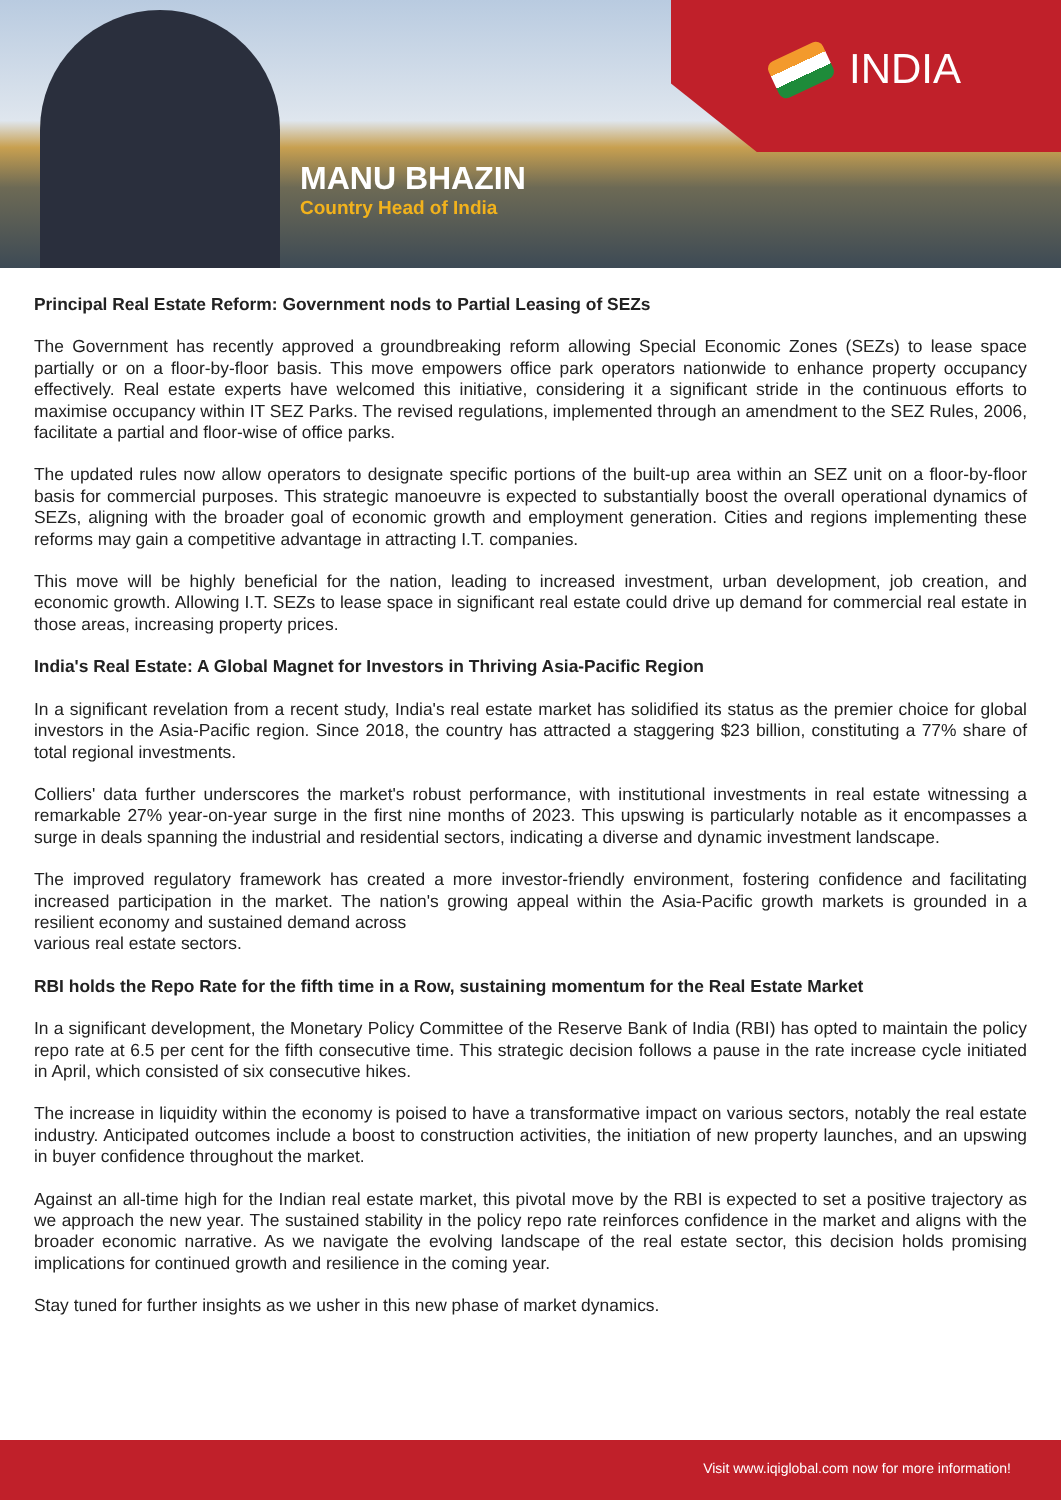INDIA
MANU BHAZIN
Country Head of India
Principal Real Estate Reform: Government nods to Partial Leasing of SEZs
The Government has recently approved a groundbreaking reform allowing Special Economic Zones (SEZs) to lease space partially or on a floor-by-floor basis. This move empowers office park operators nationwide to enhance property occupancy effectively. Real estate experts have welcomed this initiative, considering it a significant stride in the continuous efforts to maximise occupancy within IT SEZ Parks. The revised regulations, implemented through an amendment to the SEZ Rules, 2006, facilitate a partial and floor-wise of office parks.
The updated rules now allow operators to designate specific portions of the built-up area within an SEZ unit on a floor-by-floor basis for commercial purposes. This strategic manoeuvre is expected to substantially boost the overall operational dynamics of SEZs, aligning with the broader goal of economic growth and employment generation. Cities and regions implementing these reforms may gain a competitive advantage in attracting I.T. companies.
This move will be highly beneficial for the nation, leading to increased investment, urban development, job creation, and economic growth. Allowing I.T. SEZs to lease space in significant real estate could drive up demand for commercial real estate in those areas, increasing property prices.
India's Real Estate: A Global Magnet for Investors in Thriving Asia-Pacific Region
In a significant revelation from a recent study, India's real estate market has solidified its status as the premier choice for global investors in the Asia-Pacific region. Since 2018, the country has attracted a staggering $23 billion, constituting a 77% share of total regional investments.
Colliers' data further underscores the market's robust performance, with institutional investments in real estate witnessing a remarkable 27% year-on-year surge in the first nine months of 2023. This upswing is particularly notable as it encompasses a surge in deals spanning the industrial and residential sectors, indicating a diverse and dynamic investment landscape.
The improved regulatory framework has created a more investor-friendly environment, fostering confidence and facilitating increased participation in the market. The nation's growing appeal within the Asia-Pacific growth markets is grounded in a resilient economy and sustained demand across
various real estate sectors.
RBI holds the Repo Rate for the fifth time in a Row, sustaining momentum for the Real Estate Market
In a significant development, the Monetary Policy Committee of the Reserve Bank of India (RBI) has opted to maintain the policy repo rate at 6.5 per cent for the fifth consecutive time. This strategic decision follows a pause in the rate increase cycle initiated in April, which consisted of six consecutive hikes.
The increase in liquidity within the economy is poised to have a transformative impact on various sectors, notably the real estate industry. Anticipated outcomes include a boost to construction activities, the initiation of new property launches, and an upswing in buyer confidence throughout the market.
Against an all-time high for the Indian real estate market, this pivotal move by the RBI is expected to set a positive trajectory as we approach the new year. The sustained stability in the policy repo rate reinforces confidence in the market and aligns with the broader economic narrative. As we navigate the evolving landscape of the real estate sector, this decision holds promising implications for continued growth and resilience in the coming year.
Stay tuned for further insights as we usher in this new phase of market dynamics.
Visit www.iqiglobal.com now for more information!